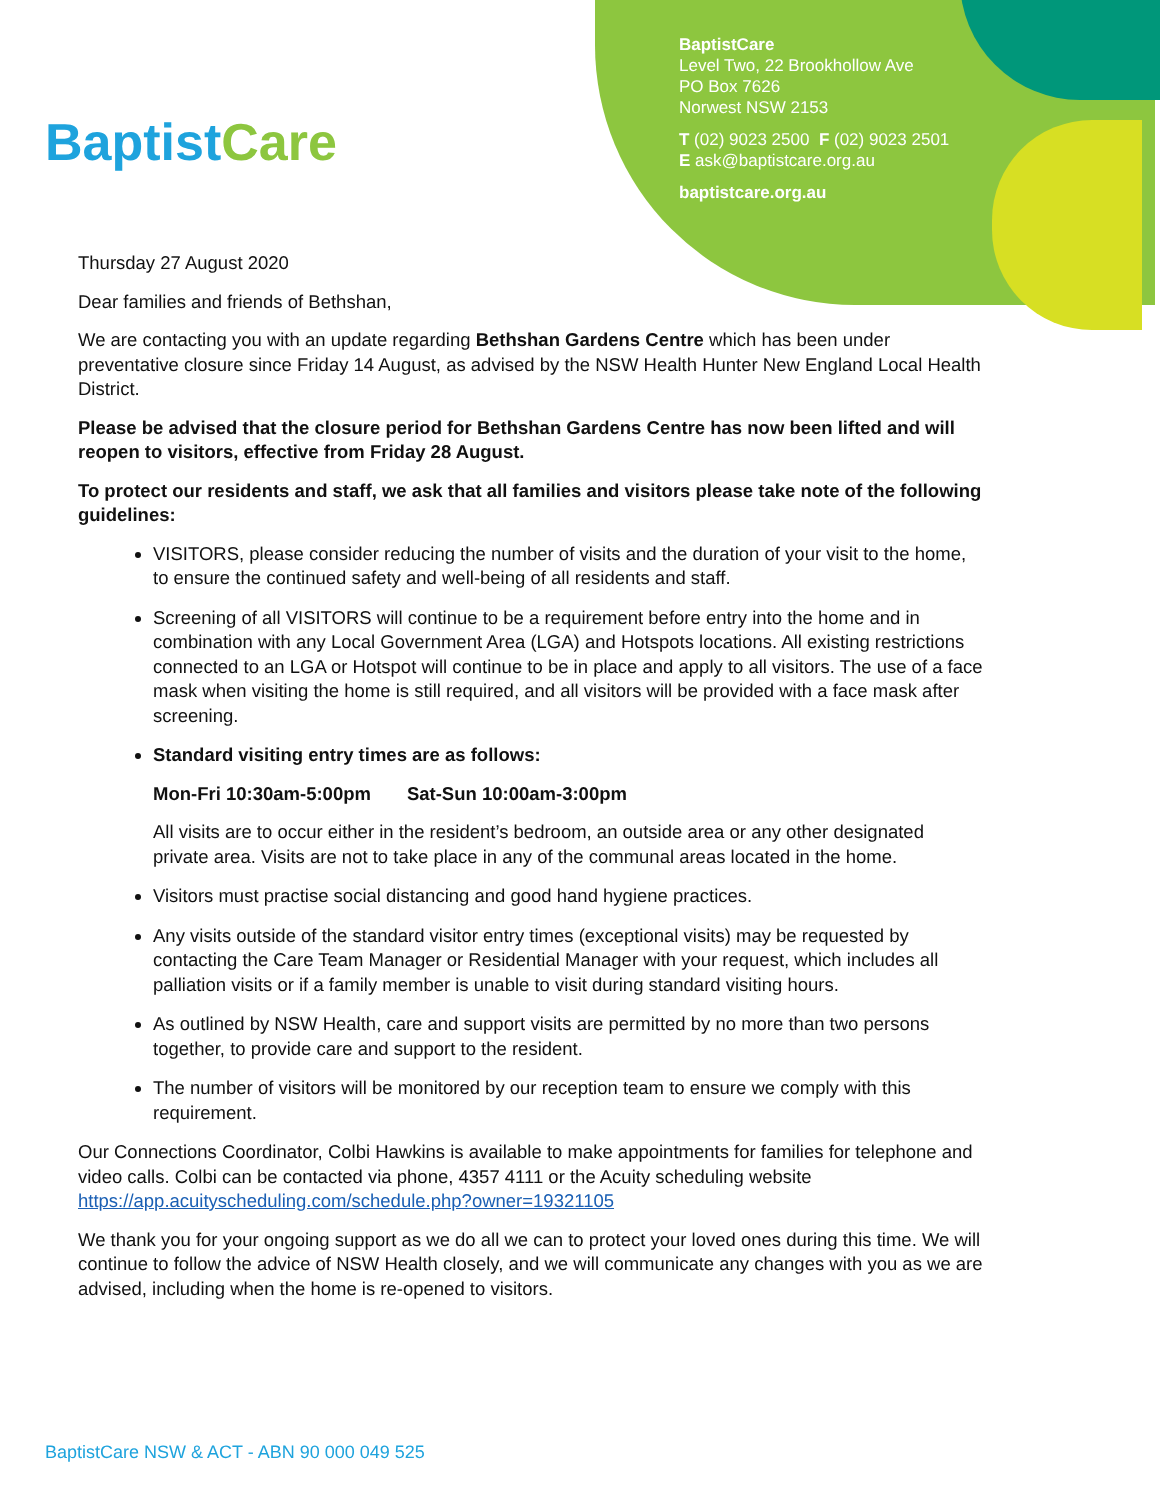BaptistCare
BaptistCare
Level Two, 22 Brookhollow Ave
PO Box 7626
Norwest NSW 2153
T (02) 9023 2500 F (02) 9023 2501
E ask@baptistcare.org.au
baptistcare.org.au
Thursday 27 August 2020
Dear families and friends of Bethshan,
We are contacting you with an update regarding Bethshan Gardens Centre which has been under preventative closure since Friday 14 August, as advised by the NSW Health Hunter New England Local Health District.
Please be advised that the closure period for Bethshan Gardens Centre has now been lifted and will reopen to visitors, effective from Friday 28 August.
To protect our residents and staff, we ask that all families and visitors please take note of the following guidelines:
VISITORS, please consider reducing the number of visits and the duration of your visit to the home, to ensure the continued safety and well-being of all residents and staff.
Screening of all VISITORS will continue to be a requirement before entry into the home and in combination with any Local Government Area (LGA) and Hotspots locations. All existing restrictions connected to an LGA or Hotspot will continue to be in place and apply to all visitors. The use of a face mask when visiting the home is still required, and all visitors will be provided with a face mask after screening.
Standard visiting entry times are as follows:
Mon-Fri 10:30am-5:00pm Sat-Sun 10:00am-3:00pm
All visits are to occur either in the resident’s bedroom, an outside area or any other designated private area. Visits are not to take place in any of the communal areas located in the home.
Visitors must practise social distancing and good hand hygiene practices.
Any visits outside of the standard visitor entry times (exceptional visits) may be requested by contacting the Care Team Manager or Residential Manager with your request, which includes all palliation visits or if a family member is unable to visit during standard visiting hours.
As outlined by NSW Health, care and support visits are permitted by no more than two persons together, to provide care and support to the resident.
The number of visitors will be monitored by our reception team to ensure we comply with this requirement.
Our Connections Coordinator, Colbi Hawkins is available to make appointments for families for telephone and video calls. Colbi can be contacted via phone, 4357 4111 or the Acuity scheduling website https://app.acuityscheduling.com/schedule.php?owner=19321105
We thank you for your ongoing support as we do all we can to protect your loved ones during this time. We will continue to follow the advice of NSW Health closely, and we will communicate any changes with you as we are advised, including when the home is re-opened to visitors.
BaptistCare NSW & ACT - ABN 90 000 049 525